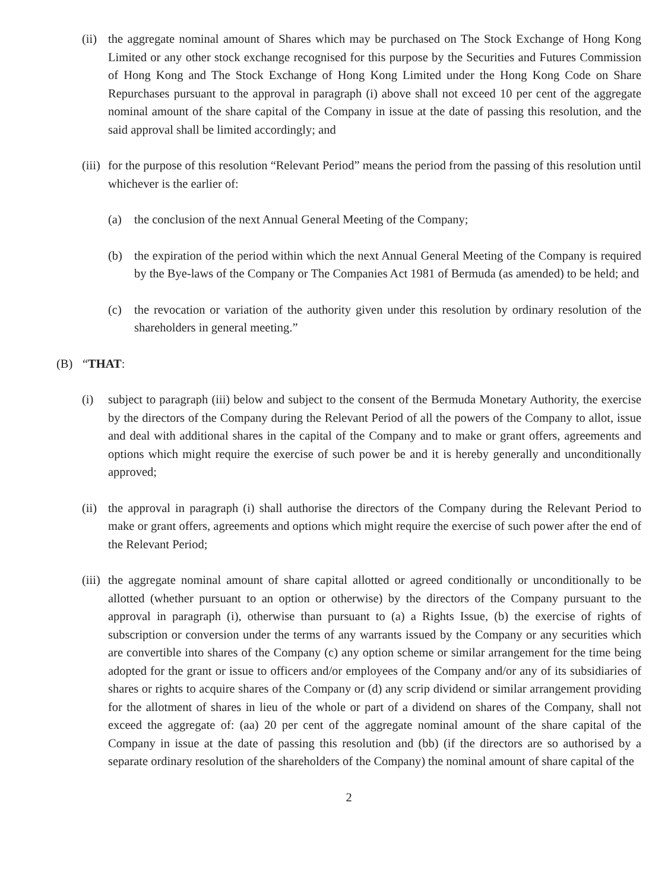(ii) the aggregate nominal amount of Shares which may be purchased on The Stock Exchange of Hong Kong Limited or any other stock exchange recognised for this purpose by the Securities and Futures Commission of Hong Kong and The Stock Exchange of Hong Kong Limited under the Hong Kong Code on Share Repurchases pursuant to the approval in paragraph (i) above shall not exceed 10 per cent of the aggregate nominal amount of the share capital of the Company in issue at the date of passing this resolution, and the said approval shall be limited accordingly; and
(iii) for the purpose of this resolution “Relevant Period” means the period from the passing of this resolution until whichever is the earlier of:
(a) the conclusion of the next Annual General Meeting of the Company;
(b) the expiration of the period within which the next Annual General Meeting of the Company is required by the Bye-laws of the Company or The Companies Act 1981 of Bermuda (as amended) to be held; and
(c) the revocation or variation of the authority given under this resolution by ordinary resolution of the shareholders in general meeting.”
(B) “THAT:
(i) subject to paragraph (iii) below and subject to the consent of the Bermuda Monetary Authority, the exercise by the directors of the Company during the Relevant Period of all the powers of the Company to allot, issue and deal with additional shares in the capital of the Company and to make or grant offers, agreements and options which might require the exercise of such power be and it is hereby generally and unconditionally approved;
(ii) the approval in paragraph (i) shall authorise the directors of the Company during the Relevant Period to make or grant offers, agreements and options which might require the exercise of such power after the end of the Relevant Period;
(iii) the aggregate nominal amount of share capital allotted or agreed conditionally or unconditionally to be allotted (whether pursuant to an option or otherwise) by the directors of the Company pursuant to the approval in paragraph (i), otherwise than pursuant to (a) a Rights Issue, (b) the exercise of rights of subscription or conversion under the terms of any warrants issued by the Company or any securities which are convertible into shares of the Company (c) any option scheme or similar arrangement for the time being adopted for the grant or issue to officers and/or employees of the Company and/or any of its subsidiaries of shares or rights to acquire shares of the Company or (d) any scrip dividend or similar arrangement providing for the allotment of shares in lieu of the whole or part of a dividend on shares of the Company, shall not exceed the aggregate of: (aa) 20 per cent of the aggregate nominal amount of the share capital of the Company in issue at the date of passing this resolution and (bb) (if the directors are so authorised by a separate ordinary resolution of the shareholders of the Company) the nominal amount of share capital of the
2